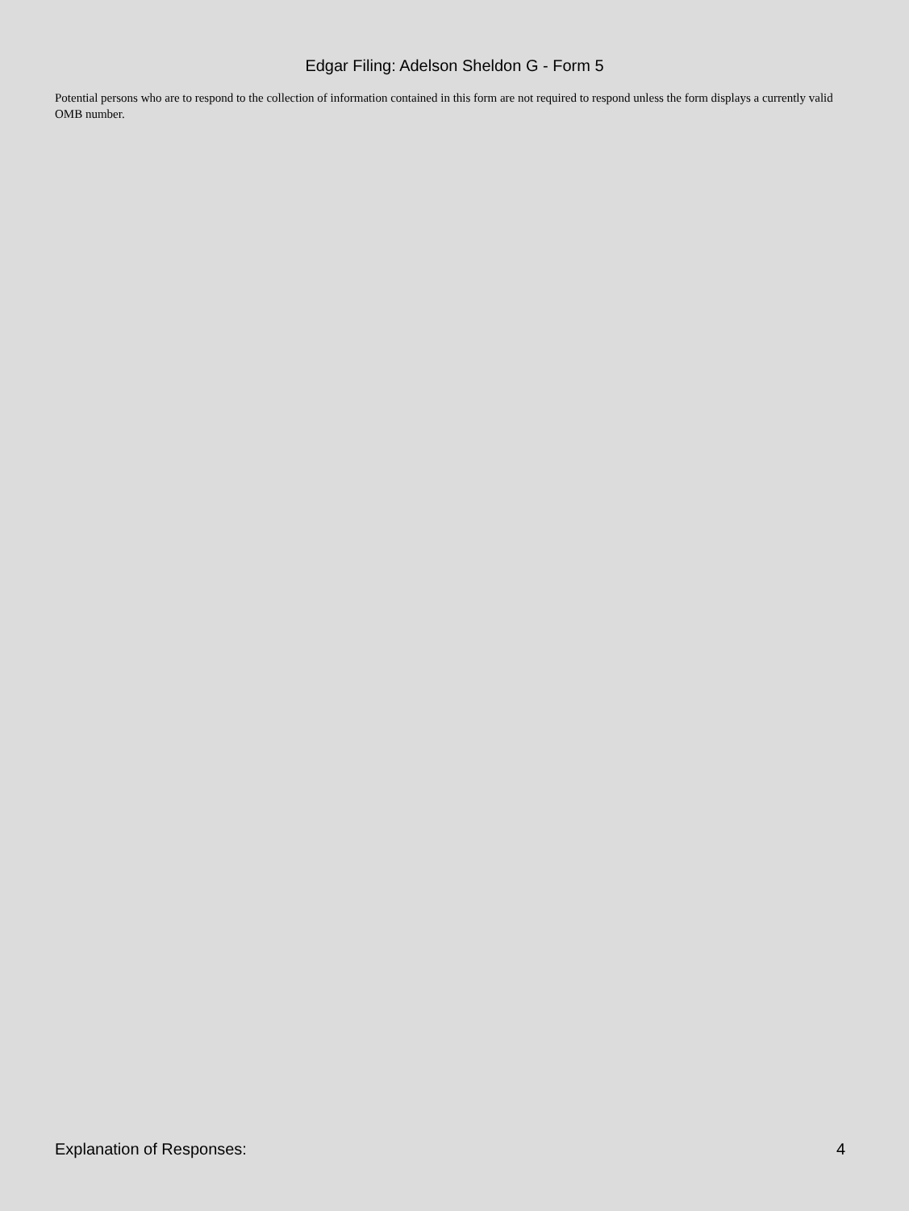Edgar Filing: Adelson Sheldon G - Form 5
Potential persons who are to respond to the collection of information contained in this form are not required to respond unless the form displays a currently valid OMB number.
Explanation of Responses: 4